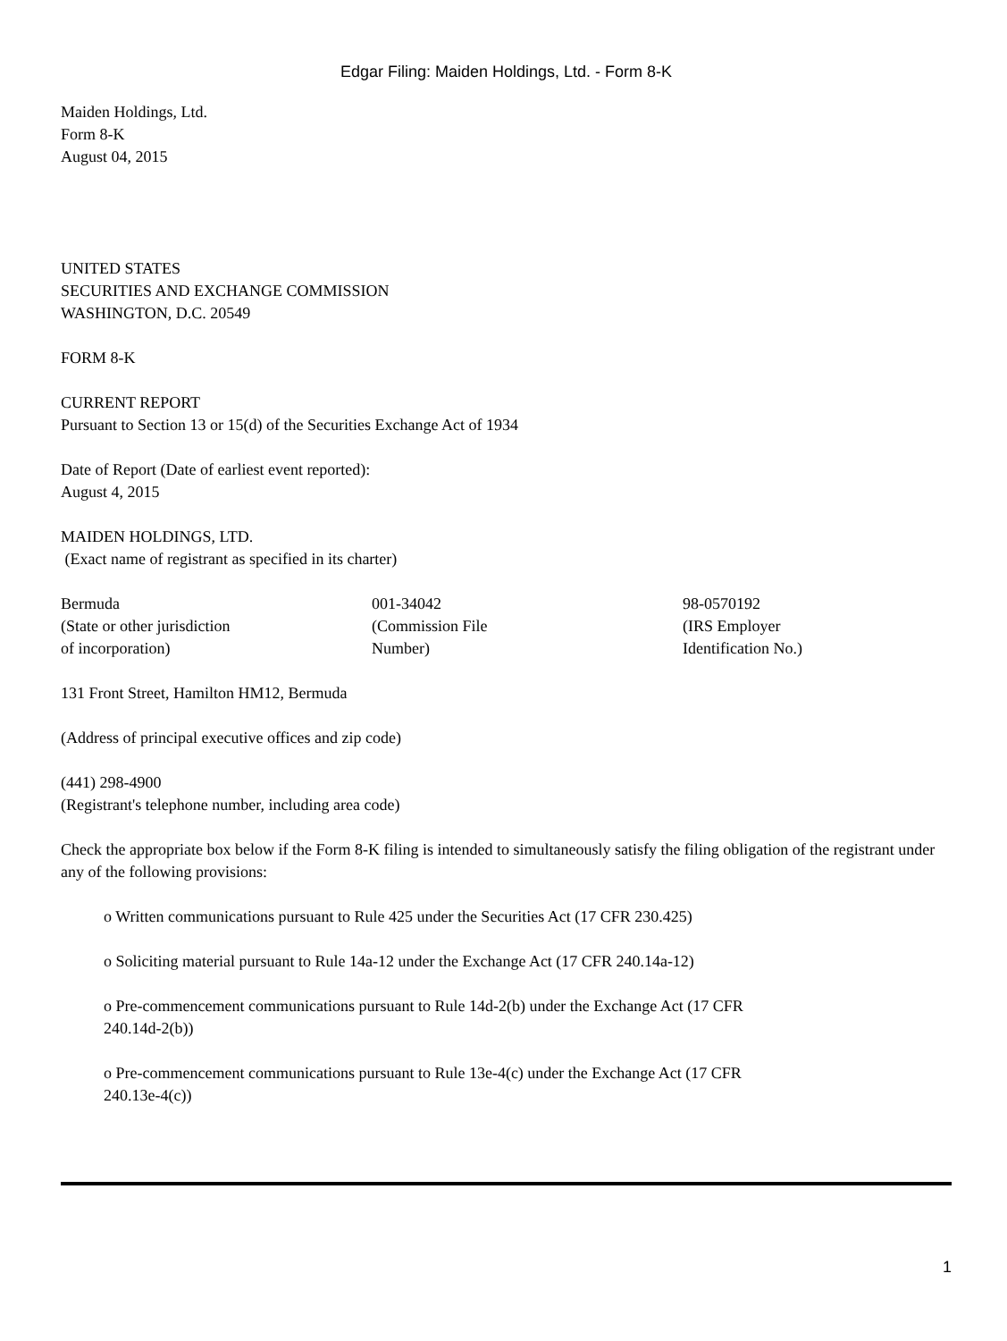Edgar Filing: Maiden Holdings, Ltd. - Form 8-K
Maiden Holdings, Ltd.
Form 8-K
August 04, 2015
UNITED STATES
SECURITIES AND EXCHANGE COMMISSION
WASHINGTON, D.C. 20549
FORM 8-K
CURRENT REPORT
Pursuant to Section 13 or 15(d) of the Securities Exchange Act of 1934
Date of Report (Date of earliest event reported):
August 4, 2015
MAIDEN HOLDINGS, LTD.
(Exact name of registrant as specified in its charter)
Bermuda
(State or other jurisdiction
of incorporation)
001-34042
(Commission File
Number)
98-0570192
(IRS Employer
Identification No.)
131 Front Street, Hamilton HM12, Bermuda
(Address of principal executive offices and zip code)
(441) 298-4900
(Registrant's telephone number, including area code)
Check the appropriate box below if the Form 8-K filing is intended to simultaneously satisfy the filing obligation of the registrant under any of the following provisions:
o Written communications pursuant to Rule 425 under the Securities Act (17 CFR 230.425)
o Soliciting material pursuant to Rule 14a-12 under the Exchange Act (17 CFR 240.14a-12)
o Pre-commencement communications pursuant to Rule 14d-2(b) under the Exchange Act (17 CFR
240.14d-2(b))
o Pre-commencement communications pursuant to Rule 13e-4(c) under the Exchange Act (17 CFR
240.13e-4(c))
1